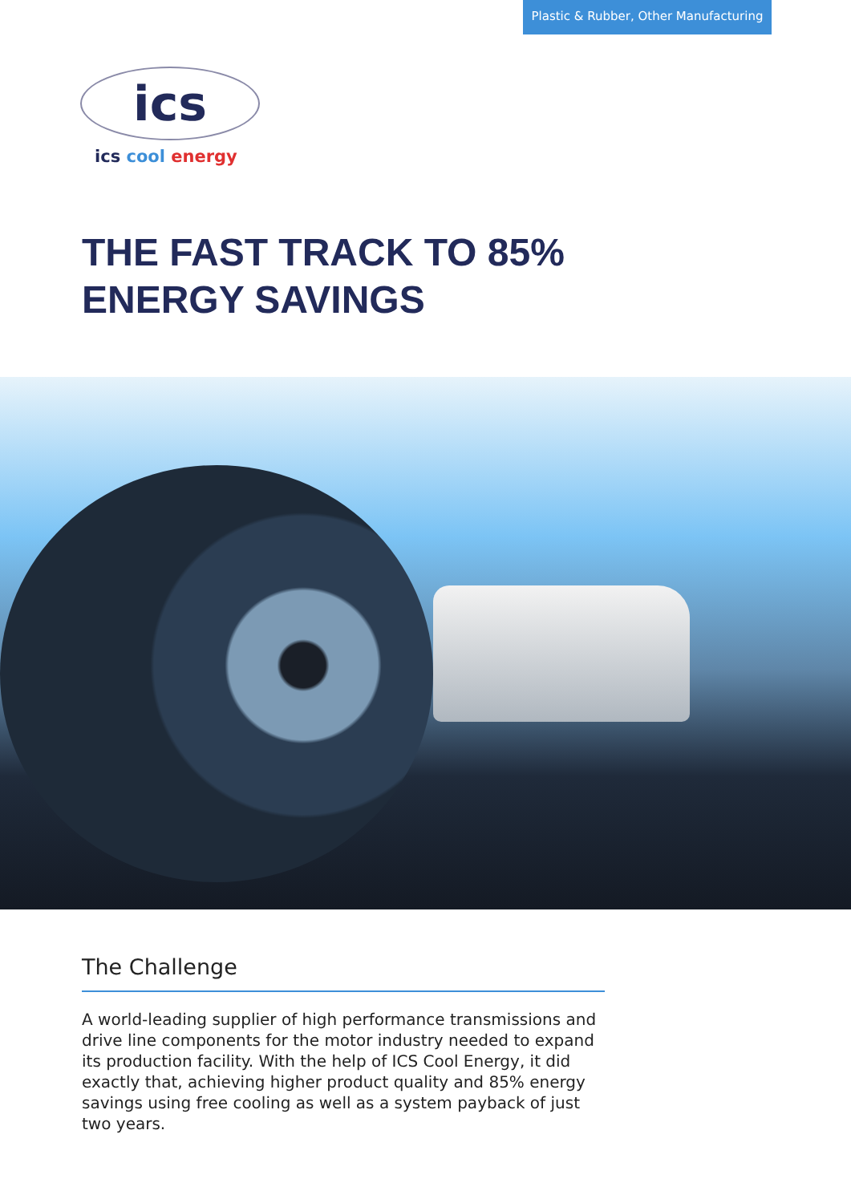Plastic & Rubber, Other Manufacturing
ics
ics cool energy
THE FAST TRACK TO 85%
ENERGY SAVINGS
The Challenge
A world-leading supplier of high performance transmissions and drive line components for the motor industry needed to expand its production facility. With the help of ICS Cool Energy, it did exactly that, achieving higher product quality and 85% energy savings using free cooling as well as a system payback of just two years.